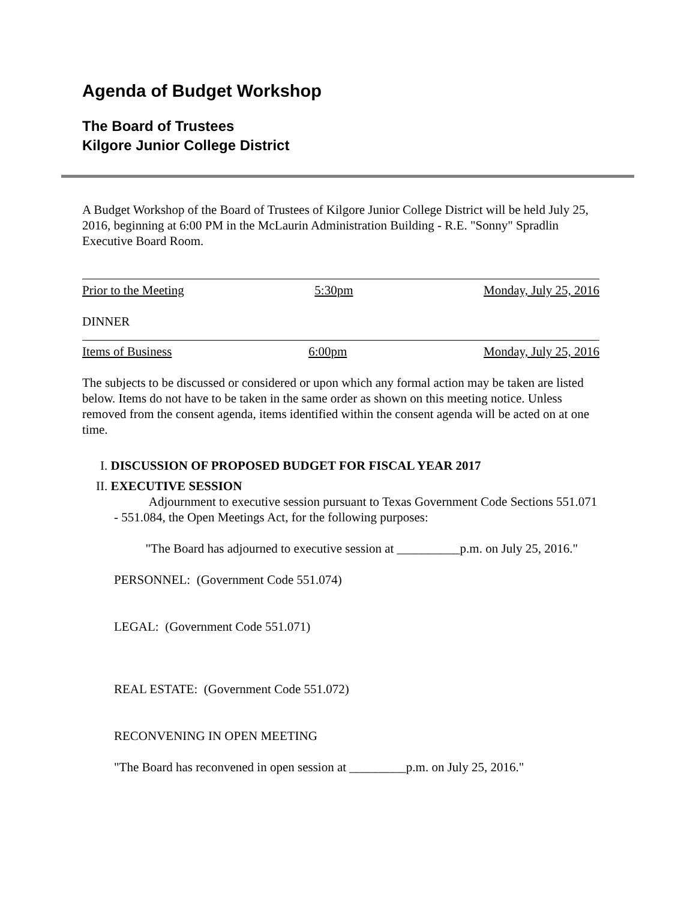Agenda of Budget Workshop
The Board of Trustees
Kilgore Junior College District
A Budget Workshop of the Board of Trustees of Kilgore Junior College District will be held July 25, 2016, beginning at 6:00 PM in the McLaurin Administration Building - R.E. "Sonny" Spradlin Executive Board Room.
Prior to the Meeting 5:30pm Monday, July 25, 2016
DINNER
Items of Business 6:00pm Monday, July 25, 2016
The subjects to be discussed or considered or upon which any formal action may be taken are listed below. Items do not have to be taken in the same order as shown on this meeting notice. Unless removed from the consent agenda, items identified within the consent agenda will be acted on at one time.
I. DISCUSSION OF PROPOSED BUDGET FOR FISCAL YEAR 2017
II. EXECUTIVE SESSION
Adjournment to executive session pursuant to Texas Government Code Sections 551.071 - 551.084, the Open Meetings Act, for the following purposes:
"The Board has adjourned to executive session at __________p.m. on July 25, 2016."
PERSONNEL: (Government Code 551.074)
LEGAL: (Government Code 551.071)
REAL ESTATE: (Government Code 551.072)
RECONVENING IN OPEN MEETING
"The Board has reconvened in open session at _________p.m. on July 25, 2016."